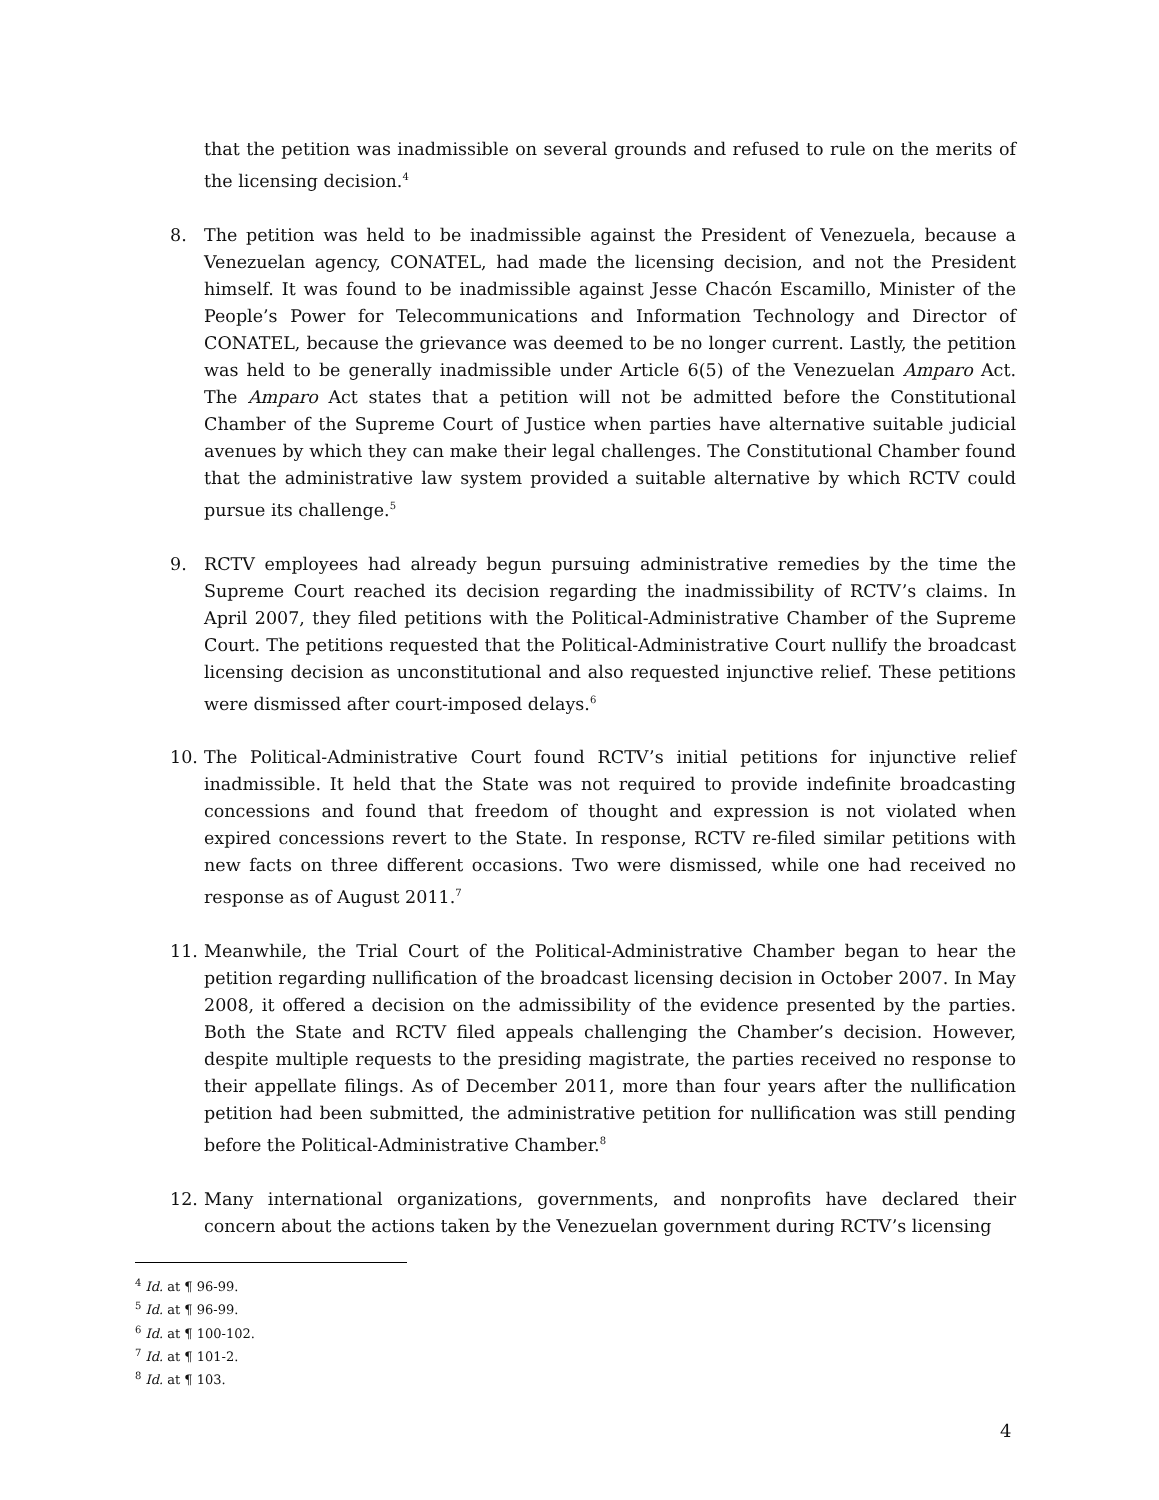that the petition was inadmissible on several grounds and refused to rule on the merits of the licensing decision.<sup>4</sup>
8. The petition was held to be inadmissible against the President of Venezuela, because a Venezuelan agency, CONATEL, had made the licensing decision, and not the President himself. It was found to be inadmissible against Jesse Chacón Escamillo, Minister of the People’s Power for Telecommunications and Information Technology and Director of CONATEL, because the grievance was deemed to be no longer current. Lastly, the petition was held to be generally inadmissible under Article 6(5) of the Venezuelan Amparo Act. The Amparo Act states that a petition will not be admitted before the Constitutional Chamber of the Supreme Court of Justice when parties have alternative suitable judicial avenues by which they can make their legal challenges. The Constitutional Chamber found that the administrative law system provided a suitable alternative by which RCTV could pursue its challenge.<sup>5</sup>
9. RCTV employees had already begun pursuing administrative remedies by the time the Supreme Court reached its decision regarding the inadmissibility of RCTV’s claims. In April 2007, they filed petitions with the Political-Administrative Chamber of the Supreme Court. The petitions requested that the Political-Administrative Court nullify the broadcast licensing decision as unconstitutional and also requested injunctive relief. These petitions were dismissed after court-imposed delays.<sup>6</sup>
10. The Political-Administrative Court found RCTV’s initial petitions for injunctive relief inadmissible. It held that the State was not required to provide indefinite broadcasting concessions and found that freedom of thought and expression is not violated when expired concessions revert to the State. In response, RCTV re-filed similar petitions with new facts on three different occasions. Two were dismissed, while one had received no response as of August 2011.<sup>7</sup>
11. Meanwhile, the Trial Court of the Political-Administrative Chamber began to hear the petition regarding nullification of the broadcast licensing decision in October 2007. In May 2008, it offered a decision on the admissibility of the evidence presented by the parties. Both the State and RCTV filed appeals challenging the Chamber’s decision. However, despite multiple requests to the presiding magistrate, the parties received no response to their appellate filings. As of December 2011, more than four years after the nullification petition had been submitted, the administrative petition for nullification was still pending before the Political-Administrative Chamber.<sup>8</sup>
12. Many international organizations, governments, and nonprofits have declared their concern about the actions taken by the Venezuelan government during RCTV’s licensing
<sup>4</sup> Id. at ¶ 96-99.
<sup>5</sup> Id. at ¶ 96-99.
<sup>6</sup> Id. at ¶ 100-102.
<sup>7</sup> Id. at ¶ 101-2.
<sup>8</sup> Id. at ¶ 103.
4